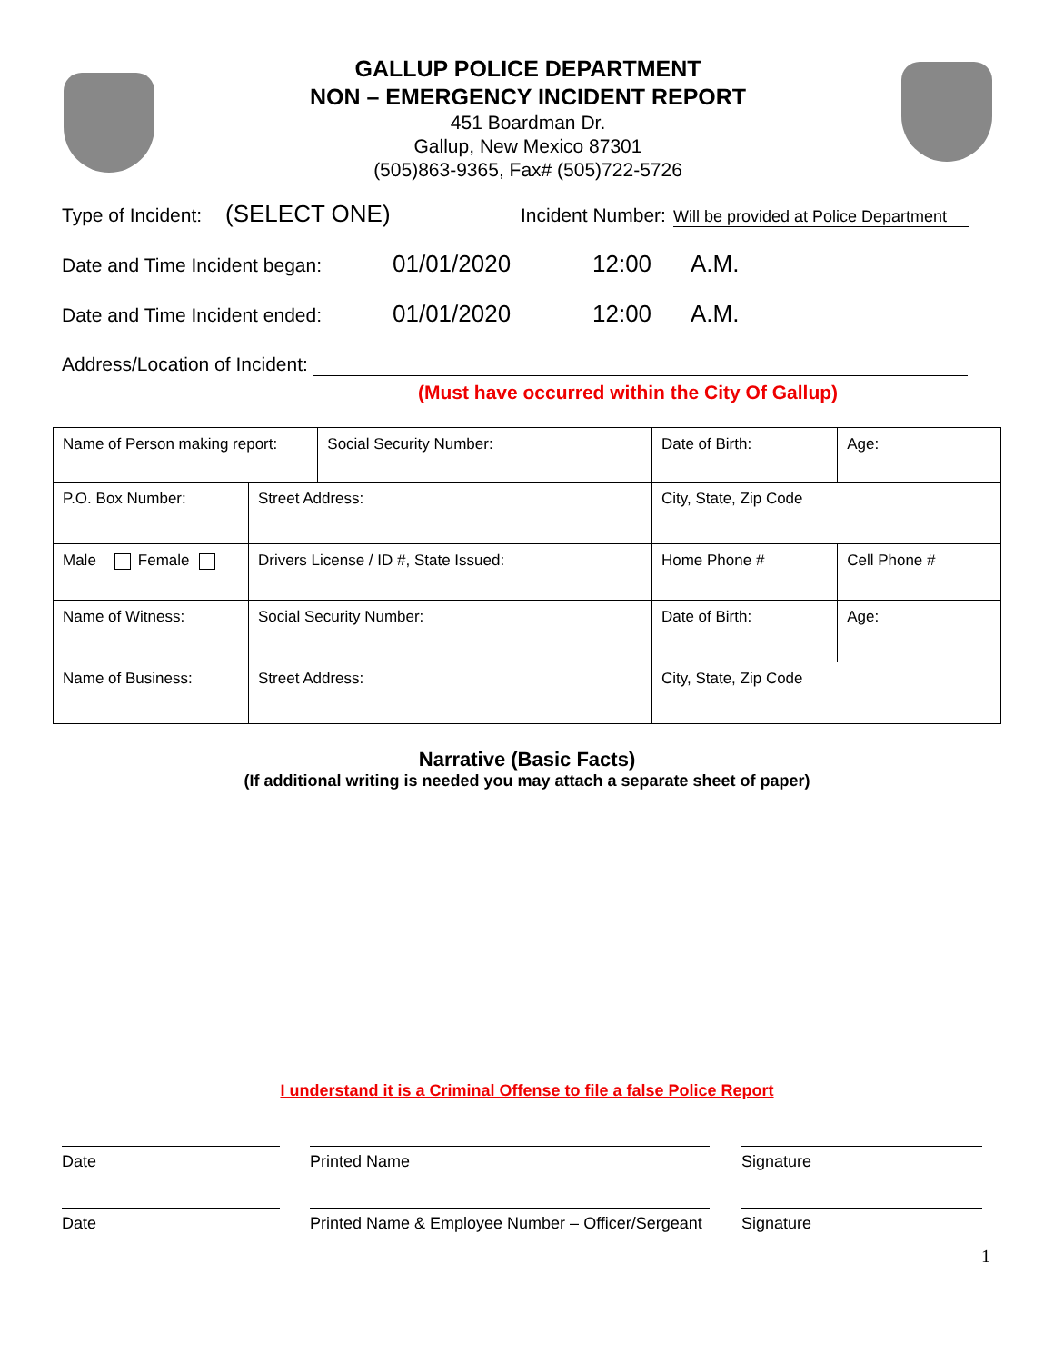GALLUP POLICE DEPARTMENT
NON – EMERGENCY INCIDENT REPORT
451 Boardman Dr.
Gallup, New Mexico 87301
(505)863-9365, Fax# (505)722-5726
Type of Incident: (SELECT ONE) Incident Number: Will be provided at Police Department
Date and Time Incident began: 01/01/2020 12:00 A.M.
Date and Time Incident ended: 01/01/2020 12:00 A.M.
Address/Location of Incident:
(Must have occurred within the City Of Gallup)
| Name of Person making report: | | Social Security Number: | Date of Birth: | Age: |
| P.O. Box Number: | Street Address: | | City, State, Zip Code | |
| Male Female | Drivers License / ID #, State Issued: | | Home Phone # | Cell Phone # |
| Name of Witness: | Social Security Number: | | Date of Birth: | Age: |
| Name of Business: | Street Address: | | City, State, Zip Code | |
Narrative (Basic Facts)
(If additional writing is needed you may attach a separate sheet of paper)
I understand it is a Criminal Offense to file a false Police Report
Date Printed Name Signature
Date Printed Name & Employee Number – Officer/Sergeant
Signature
1